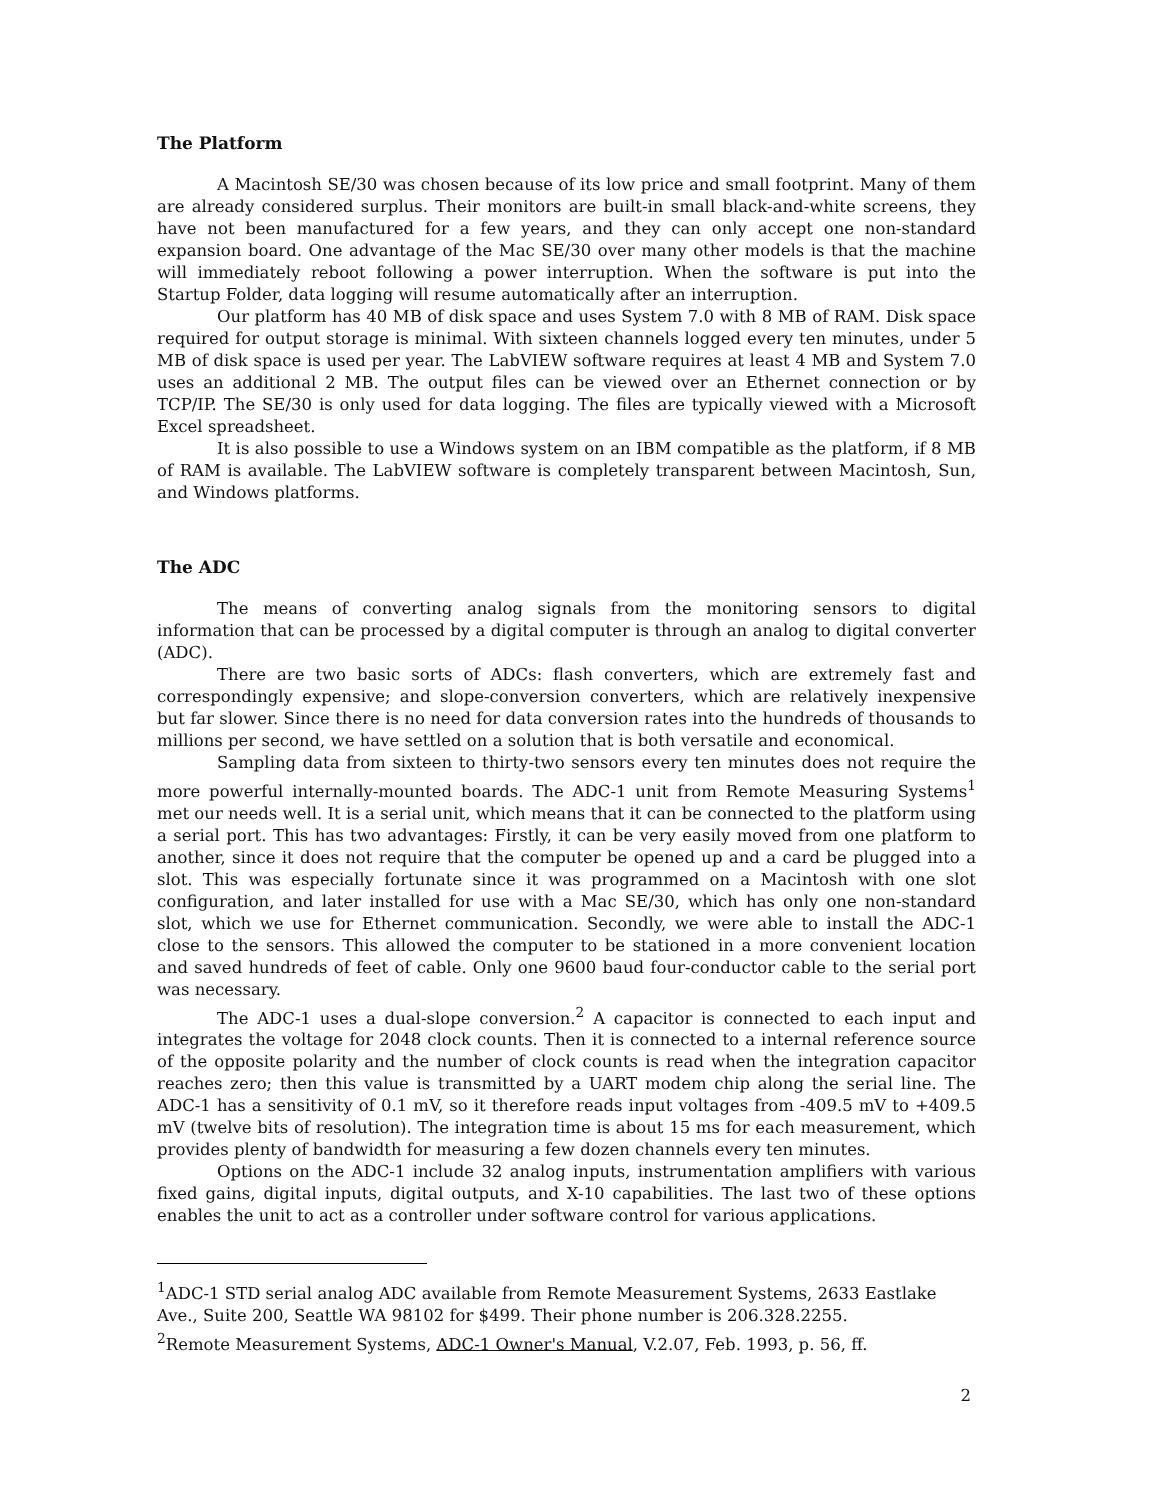The Platform
A Macintosh SE/30 was chosen because of its low price and small footprint. Many of them are already considered surplus. Their monitors are built-in small black-and-white screens, they have not been manufactured for a few years, and they can only accept one non-standard expansion board. One advantage of the Mac SE/30 over many other models is that the machine will immediately reboot following a power interruption. When the software is put into the Startup Folder, data logging will resume automatically after an interruption.
Our platform has 40 MB of disk space and uses System 7.0 with 8 MB of RAM. Disk space required for output storage is minimal. With sixteen channels logged every ten minutes, under 5 MB of disk space is used per year. The LabVIEW software requires at least 4 MB and System 7.0 uses an additional 2 MB. The output files can be viewed over an Ethernet connection or by TCP/IP. The SE/30 is only used for data logging. The files are typically viewed with a Microsoft Excel spreadsheet.
It is also possible to use a Windows system on an IBM compatible as the platform, if 8 MB of RAM is available. The LabVIEW software is completely transparent between Macintosh, Sun, and Windows platforms.
The ADC
The means of converting analog signals from the monitoring sensors to digital information that can be processed by a digital computer is through an analog to digital converter (ADC).
There are two basic sorts of ADCs: flash converters, which are extremely fast and correspondingly expensive; and slope-conversion converters, which are relatively inexpensive but far slower. Since there is no need for data conversion rates into the hundreds of thousands to millions per second, we have settled on a solution that is both versatile and economical.
Sampling data from sixteen to thirty-two sensors every ten minutes does not require the more powerful internally-mounted boards. The ADC-1 unit from Remote Measuring Systems<sup>1</sup> met our needs well. It is a serial unit, which means that it can be connected to the platform using a serial port. This has two advantages: Firstly, it can be very easily moved from one platform to another, since it does not require that the computer be opened up and a card be plugged into a slot. This was especially fortunate since it was programmed on a Macintosh with one slot configuration, and later installed for use with a Mac SE/30, which has only one non-standard slot, which we use for Ethernet communication. Secondly, we were able to install the ADC-1 close to the sensors. This allowed the computer to be stationed in a more convenient location and saved hundreds of feet of cable. Only one 9600 baud four-conductor cable to the serial port was necessary.
The ADC-1 uses a dual-slope conversion.<sup>2</sup> A capacitor is connected to each input and integrates the voltage for 2048 clock counts. Then it is connected to a internal reference source of the opposite polarity and the number of clock counts is read when the integration capacitor reaches zero; then this value is transmitted by a UART modem chip along the serial line. The ADC-1 has a sensitivity of 0.1 mV, so it therefore reads input voltages from -409.5 mV to +409.5 mV (twelve bits of resolution). The integration time is about 15 ms for each measurement, which provides plenty of bandwidth for measuring a few dozen channels every ten minutes.
Options on the ADC-1 include 32 analog inputs, instrumentation amplifiers with various fixed gains, digital inputs, digital outputs, and X-10 capabilities. The last two of these options enables the unit to act as a controller under software control for various applications.
<sup>1</sup> ADC-1 STD serial analog ADC available from Remote Measurement Systems, 2633 Eastlake Ave., Suite 200, Seattle WA 98102 for $499. Their phone number is 206.328.2255.
<sup>2</sup> Remote Measurement Systems, ADC-1 Owner's Manual, V.2.07, Feb. 1993, p. 56, ff.
2